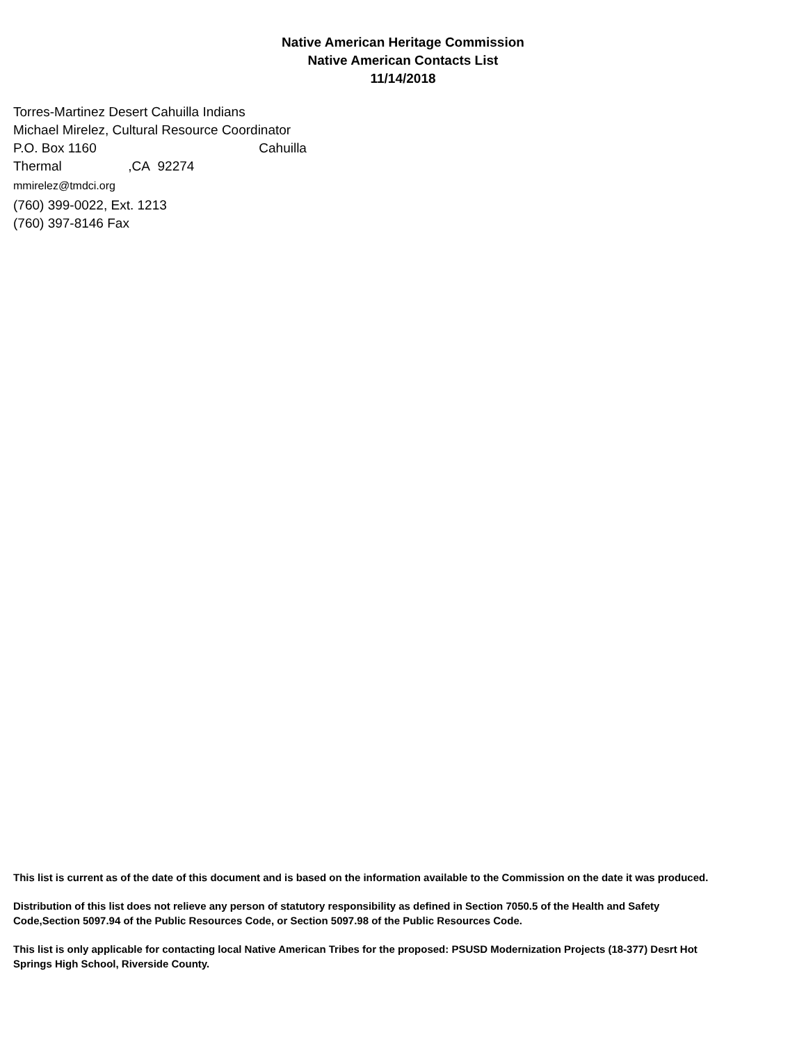Native American Heritage Commission
Native American Contacts List
11/14/2018
Torres-Martinez Desert Cahuilla Indians
Michael Mirelez, Cultural Resource Coordinator
P.O. Box 1160 Cahuilla
Thermal ,CA 92274
mmirelez@tmdci.org
(760) 399-0022, Ext. 1213
(760) 397-8146 Fax
This list is current as of the date of this document and is based on the information available to the Commission on the date it was produced.
Distribution of this list does not relieve any person of statutory responsibility as defined in Section 7050.5 of the Health and Safety Code,Section 5097.94 of the Public Resources Code, or Section 5097.98 of the Public Resources Code.
This list is only applicable for contacting local Native American Tribes for the proposed: PSUSD Modernization Projects (18-377) Desrt Hot Springs High School, Riverside County.